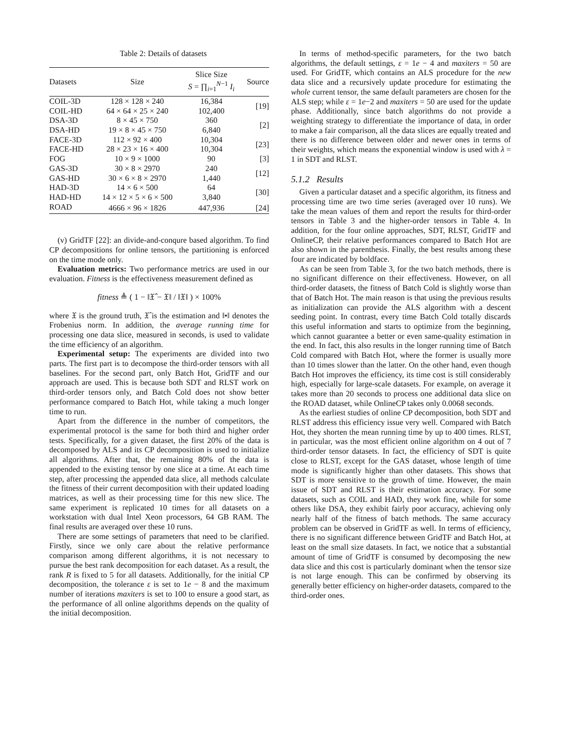Table 2: Details of datasets
| Datasets | Size | Slice Size S = ∏<sub>i=1</sub><sup>N−1</sup> I<sub>i</sub> | Source |
| --- | --- | --- | --- |
| COIL-3D | 128 × 128 × 240 | 16,384 | [19] |
| COIL-HD | 64 × 64 × 25 × 240 | 102,400 | |
| DSA-3D | 8 × 45 × 750 | 360 | [2] |
| DSA-HD | 19 × 8 × 45 × 750 | 6,840 | |
| FACE-3D | 112 × 92 × 400 | 10,304 | [23] |
| FACE-HD | 28 × 23 × 16 × 400 | 10,304 | |
| FOG | 10 × 9 × 1000 | 90 | [3] |
| GAS-3D | 30 × 8 × 2970 | 240 | [12] |
| GAS-HD | 30 × 6 × 8 × 2970 | 1,440 | |
| HAD-3D | 14 × 6 × 500 | 64 | [30] |
| HAD-HD | 14 × 12 × 5 × 6 × 500 | 3,840 | |
| ROAD | 4666 × 96 × 1826 | 447,936 | [24] |
(v) GridTF [22]: an divide-and-conqure based algorithm. To find CP decompositions for online tensors, the partitioning is enforced on the time mode only.
Evaluation metrics: Two performance metrics are used in our evaluation. Fitness is the effectiveness measurement defined as
fitness ≜ ( 1 − ‖𝔛̂ − 𝔛‖ / ‖𝔛‖ ) × 100%
where 𝔛 is the ground truth, 𝔛̂ is the estimation and ‖•‖ denotes the Frobenius norm. In addition, the average running time for processing one data slice, measured in seconds, is used to validate the time efficiency of an algorithm.
Experimental setup: The experiments are divided into two parts. The first part is to decompose the third-order tensors with all baselines. For the second part, only Batch Hot, GridTF and our approach are used. This is because both SDT and RLST work on third-order tensors only, and Batch Cold does not show better performance compared to Batch Hot, while taking a much longer time to run.
Apart from the difference in the number of competitors, the experimental protocol is the same for both third and higher order tests. Specifically, for a given dataset, the first 20% of the data is decomposed by ALS and its CP decomposition is used to initialize all algorithms. After that, the remaining 80% of the data is appended to the existing tensor by one slice at a time. At each time step, after processing the appended data slice, all methods calculate the fitness of their current decomposition with their updated loading matrices, as well as their processing time for this new slice. The same experiment is replicated 10 times for all datasets on a workstation with dual Intel Xeon processors, 64 GB RAM. The final results are averaged over these 10 runs.
There are some settings of parameters that need to be clarified. Firstly, since we only care about the relative performance comparison among different algorithms, it is not necessary to pursue the best rank decomposition for each dataset. As a result, the rank R is fixed to 5 for all datasets. Additionally, for the initial CP decomposition, the tolerance ε is set to 1e − 8 and the maximum number of iterations maxiters is set to 100 to ensure a good start, as the performance of all online algorithms depends on the quality of the initial decomposition.
In terms of method-specific parameters, for the two batch algorithms, the default settings, ε = 1e − 4 and maxiters = 50 are used. For GridTF, which contains an ALS procedure for the new data slice and a recursively update procedure for estimating the whole current tensor, the same default parameters are chosen for the ALS step; while ε = 1e−2 and maxiters = 50 are used for the update phase. Additionally, since batch algorithms do not provide a weighting strategy to differentiate the importance of data, in order to make a fair comparison, all the data slices are equally treated and there is no difference between older and newer ones in terms of their weights, which means the exponential window is used with λ = 1 in SDT and RLST.
5.1.2 Results
Given a particular dataset and a specific algorithm, its fitness and processing time are two time series (averaged over 10 runs). We take the mean values of them and report the results for third-order tensors in Table 3 and the higher-order tensors in Table 4. In addition, for the four online approaches, SDT, RLST, GridTF and OnlineCP, their relative performances compared to Batch Hot are also shown in the parenthesis. Finally, the best results among these four are indicated by boldface.
As can be seen from Table 3, for the two batch methods, there is no significant difference on their effectiveness. However, on all third-order datasets, the fitness of Batch Cold is slightly worse than that of Batch Hot. The main reason is that using the previous results as initialization can provide the ALS algorithm with a descent seeding point. In contrast, every time Batch Cold totally discards this useful information and starts to optimize from the beginning, which cannot guarantee a better or even same-quality estimation in the end. In fact, this also results in the longer running time of Batch Cold compared with Batch Hot, where the former is usually more than 10 times slower than the latter. On the other hand, even though Batch Hot improves the efficiency, its time cost is still considerably high, especially for large-scale datasets. For example, on average it takes more than 20 seconds to process one additional data slice on the ROAD dataset, while OnlineCP takes only 0.0068 seconds.
As the earliest studies of online CP decomposition, both SDT and RLST address this efficiency issue very well. Compared with Batch Hot, they shorten the mean running time by up to 400 times. RLST, in particular, was the most efficient online algorithm on 4 out of 7 third-order tensor datasets. In fact, the efficiency of SDT is quite close to RLST, except for the GAS dataset, whose length of time mode is significantly higher than other datasets. This shows that SDT is more sensitive to the growth of time. However, the main issue of SDT and RLST is their estimation accuracy. For some datasets, such as COIL and HAD, they work fine, while for some others like DSA, they exhibit fairly poor accuracy, achieving only nearly half of the fitness of batch methods. The same accuracy problem can be observed in GridTF as well. In terms of efficiency, there is no significant difference between GridTF and Batch Hot, at least on the small size datasets. In fact, we notice that a substantial amount of time of GridTF is consumed by decomposing the new data slice and this cost is particularly dominant when the tensor size is not large enough. This can be confirmed by observing its generally better efficiency on higher-order datasets, compared to the third-order ones.